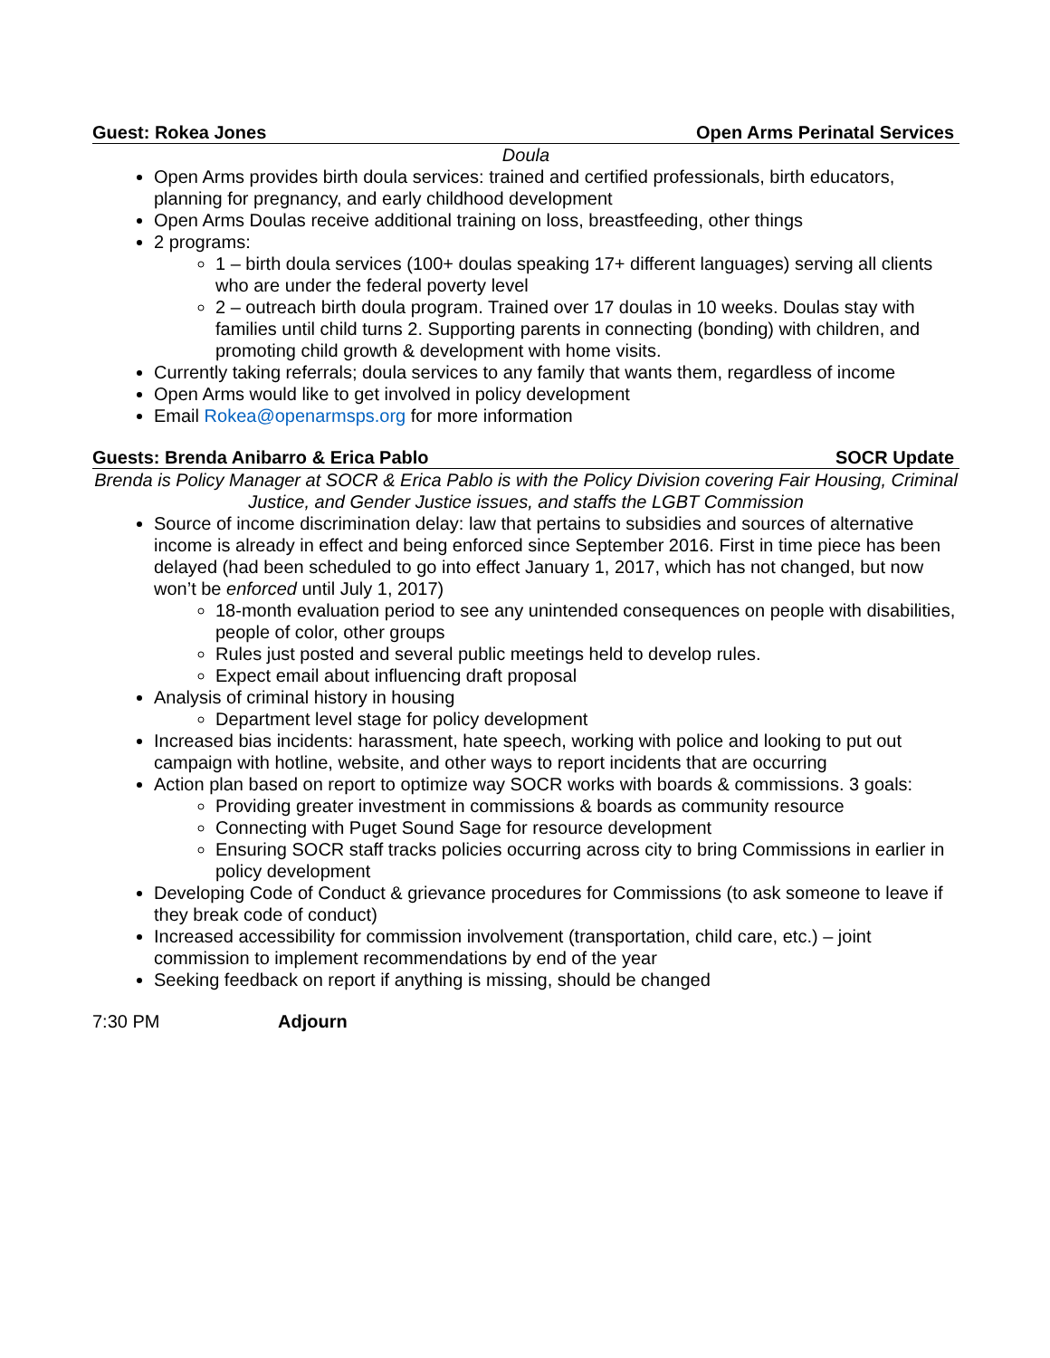Guest: Rokea Jones Open Arms Perinatal Services
Doula
Open Arms provides birth doula services: trained and certified professionals, birth educators, planning for pregnancy, and early childhood development
Open Arms Doulas receive additional training on loss, breastfeeding, other things
2 programs:
1 – birth doula services (100+ doulas speaking 17+ different languages) serving all clients who are under the federal poverty level
2 – outreach birth doula program. Trained over 17 doulas in 10 weeks. Doulas stay with families until child turns 2. Supporting parents in connecting (bonding) with children, and promoting child growth & development with home visits.
Currently taking referrals; doula services to any family that wants them, regardless of income
Open Arms would like to get involved in policy development
Email Rokea@openarmsps.org for more information
Guests: Brenda Anibarro & Erica Pablo SOCR Update
Brenda is Policy Manager at SOCR & Erica Pablo is with the Policy Division covering Fair Housing, Criminal Justice, and Gender Justice issues, and staffs the LGBT Commission
Source of income discrimination delay: law that pertains to subsidies and sources of alternative income is already in effect and being enforced since September 2016. First in time piece has been delayed (had been scheduled to go into effect January 1, 2017, which has not changed, but now won’t be enforced until July 1, 2017)
18-month evaluation period to see any unintended consequences on people with disabilities, people of color, other groups
Rules just posted and several public meetings held to develop rules.
Expect email about influencing draft proposal
Analysis of criminal history in housing
Department level stage for policy development
Increased bias incidents: harassment, hate speech, working with police and looking to put out campaign with hotline, website, and other ways to report incidents that are occurring
Action plan based on report to optimize way SOCR works with boards & commissions. 3 goals:
Providing greater investment in commissions & boards as community resource
Connecting with Puget Sound Sage for resource development
Ensuring SOCR staff tracks policies occurring across city to bring Commissions in earlier in policy development
Developing Code of Conduct & grievance procedures for Commissions (to ask someone to leave if they break code of conduct)
Increased accessibility for commission involvement (transportation, child care, etc.) – joint commission to implement recommendations by end of the year
Seeking feedback on report if anything is missing, should be changed
7:30 PM Adjourn